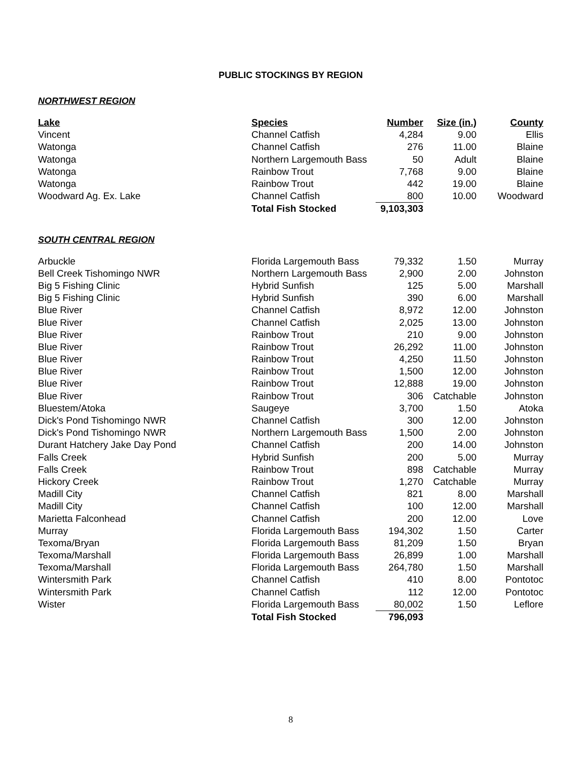PUBLIC STOCKINGS BY REGION
NORTHWEST REGION
| Lake | Species | Number | Size (in.) | County |
| --- | --- | --- | --- | --- |
| Vincent | Channel Catfish | 4,284 | 9.00 | Ellis |
| Watonga | Channel Catfish | 276 | 11.00 | Blaine |
| Watonga | Northern Largemouth Bass | 50 | Adult | Blaine |
| Watonga | Rainbow Trout | 7,768 | 9.00 | Blaine |
| Watonga | Rainbow Trout | 442 | 19.00 | Blaine |
| Woodward Ag. Ex. Lake | Channel Catfish | 800 | 10.00 | Woodward |
| | Total Fish Stocked | 9,103,303 | | |
SOUTH CENTRAL REGION
| Arbuckle | Florida Largemouth Bass | 79,332 | 1.50 | Murray |
| Bell Creek Tishomingo NWR | Northern Largemouth Bass | 2,900 | 2.00 | Johnston |
| Big 5 Fishing Clinic | Hybrid Sunfish | 125 | 5.00 | Marshall |
| Big 5 Fishing Clinic | Hybrid Sunfish | 390 | 6.00 | Marshall |
| Blue River | Channel Catfish | 8,972 | 12.00 | Johnston |
| Blue River | Channel Catfish | 2,025 | 13.00 | Johnston |
| Blue River | Rainbow Trout | 210 | 9.00 | Johnston |
| Blue River | Rainbow Trout | 26,292 | 11.00 | Johnston |
| Blue River | Rainbow Trout | 4,250 | 11.50 | Johnston |
| Blue River | Rainbow Trout | 1,500 | 12.00 | Johnston |
| Blue River | Rainbow Trout | 12,888 | 19.00 | Johnston |
| Blue River | Rainbow Trout | 306 | Catchable | Johnston |
| Bluestem/Atoka | Saugeye | 3,700 | 1.50 | Atoka |
| Dick's Pond Tishomingo NWR | Channel Catfish | 300 | 12.00 | Johnston |
| Dick's Pond Tishomingo NWR | Northern Largemouth Bass | 1,500 | 2.00 | Johnston |
| Durant Hatchery Jake Day Pond | Channel Catfish | 200 | 14.00 | Johnston |
| Falls Creek | Hybrid Sunfish | 200 | 5.00 | Murray |
| Falls Creek | Rainbow Trout | 898 | Catchable | Murray |
| Hickory Creek | Rainbow Trout | 1,270 | Catchable | Murray |
| Madill City | Channel Catfish | 821 | 8.00 | Marshall |
| Madill City | Channel Catfish | 100 | 12.00 | Marshall |
| Marietta Falconhead | Channel Catfish | 200 | 12.00 | Love |
| Murray | Florida Largemouth Bass | 194,302 | 1.50 | Carter |
| Texoma/Bryan | Florida Largemouth Bass | 81,209 | 1.50 | Bryan |
| Texoma/Marshall | Florida Largemouth Bass | 26,899 | 1.00 | Marshall |
| Texoma/Marshall | Florida Largemouth Bass | 264,780 | 1.50 | Marshall |
| Wintersmith Park | Channel Catfish | 410 | 8.00 | Pontotoc |
| Wintersmith Park | Channel Catfish | 112 | 12.00 | Pontotoc |
| Wister | Florida Largemouth Bass | 80,002 | 1.50 | Leflore |
| | Total Fish Stocked | 796,093 | | |
8